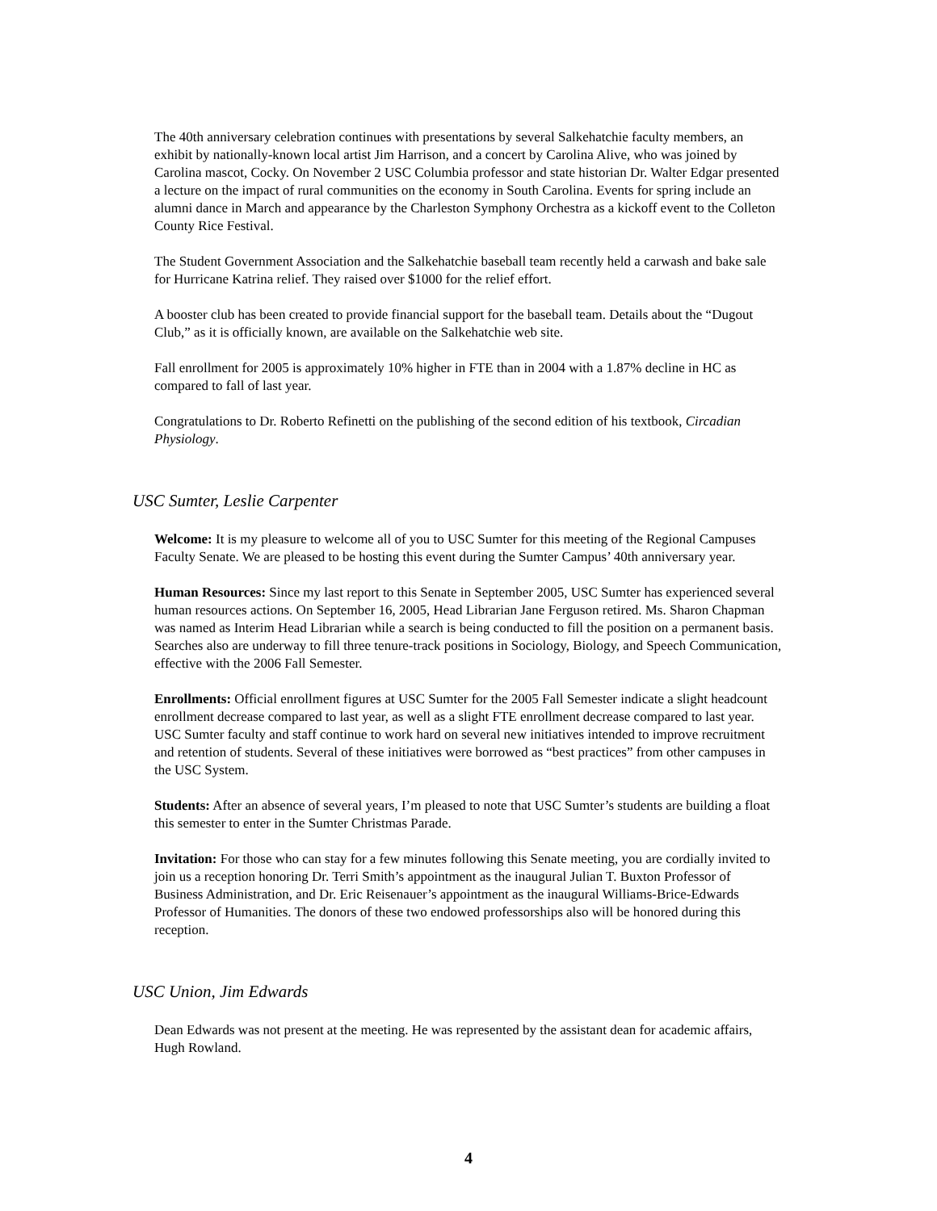The 40th anniversary celebration continues with presentations by several Salkehatchie faculty members, an exhibit by nationally-known local artist Jim Harrison, and a concert by Carolina Alive, who was joined by Carolina mascot, Cocky. On November 2 USC Columbia professor and state historian Dr. Walter Edgar presented a lecture on the impact of rural communities on the economy in South Carolina. Events for spring include an alumni dance in March and appearance by the Charleston Symphony Orchestra as a kickoff event to the Colleton County Rice Festival.
The Student Government Association and the Salkehatchie baseball team recently held a carwash and bake sale for Hurricane Katrina relief. They raised over $1000 for the relief effort.
A booster club has been created to provide financial support for the baseball team. Details about the “Dugout Club,” as it is officially known, are available on the Salkehatchie web site.
Fall enrollment for 2005 is approximately 10% higher in FTE than in 2004 with a 1.87% decline in HC as compared to fall of last year.
Congratulations to Dr. Roberto Refinetti on the publishing of the second edition of his textbook, Circadian Physiology.
USC Sumter, Leslie Carpenter
Welcome: It is my pleasure to welcome all of you to USC Sumter for this meeting of the Regional Campuses Faculty Senate. We are pleased to be hosting this event during the Sumter Campus’ 40th anniversary year.
Human Resources: Since my last report to this Senate in September 2005, USC Sumter has experienced several human resources actions. On September 16, 2005, Head Librarian Jane Ferguson retired. Ms. Sharon Chapman was named as Interim Head Librarian while a search is being conducted to fill the position on a permanent basis. Searches also are underway to fill three tenure-track positions in Sociology, Biology, and Speech Communication, effective with the 2006 Fall Semester.
Enrollments: Official enrollment figures at USC Sumter for the 2005 Fall Semester indicate a slight headcount enrollment decrease compared to last year, as well as a slight FTE enrollment decrease compared to last year. USC Sumter faculty and staff continue to work hard on several new initiatives intended to improve recruitment and retention of students. Several of these initiatives were borrowed as “best practices” from other campuses in the USC System.
Students: After an absence of several years, I’m pleased to note that USC Sumter’s students are building a float this semester to enter in the Sumter Christmas Parade.
Invitation: For those who can stay for a few minutes following this Senate meeting, you are cordially invited to join us a reception honoring Dr. Terri Smith’s appointment as the inaugural Julian T. Buxton Professor of Business Administration, and Dr. Eric Reisenauer’s appointment as the inaugural Williams-Brice-Edwards Professor of Humanities. The donors of these two endowed professorships also will be honored during this reception.
USC Union, Jim Edwards
Dean Edwards was not present at the meeting. He was represented by the assistant dean for academic affairs, Hugh Rowland.
4